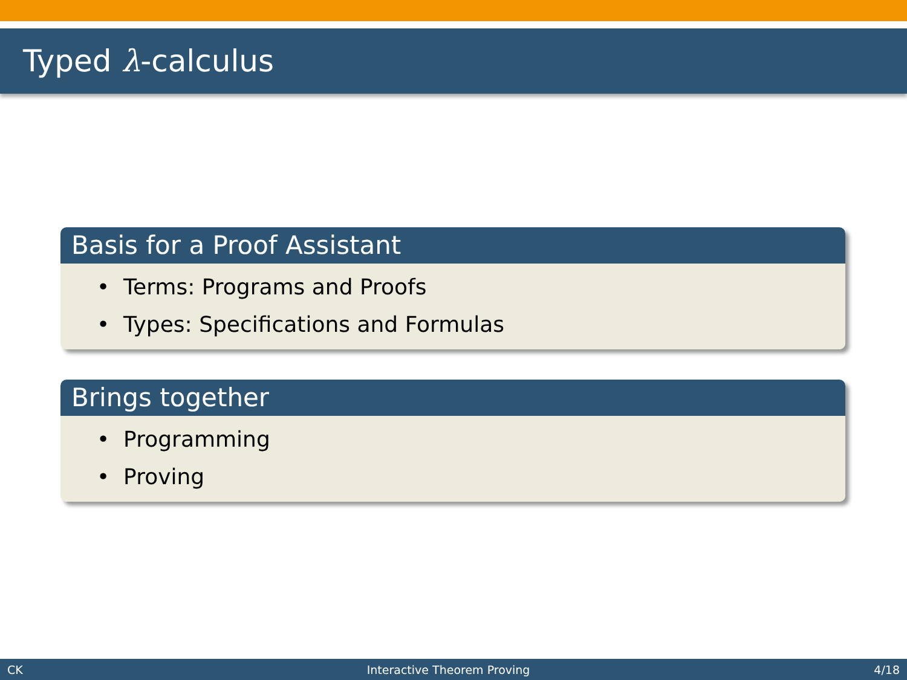Typed λ-calculus
Basis for a Proof Assistant
• Terms: Programs and Proofs
• Types: Specifications and Formulas
Brings together
• Programming
• Proving
CK Interactive Theorem Proving 4/18